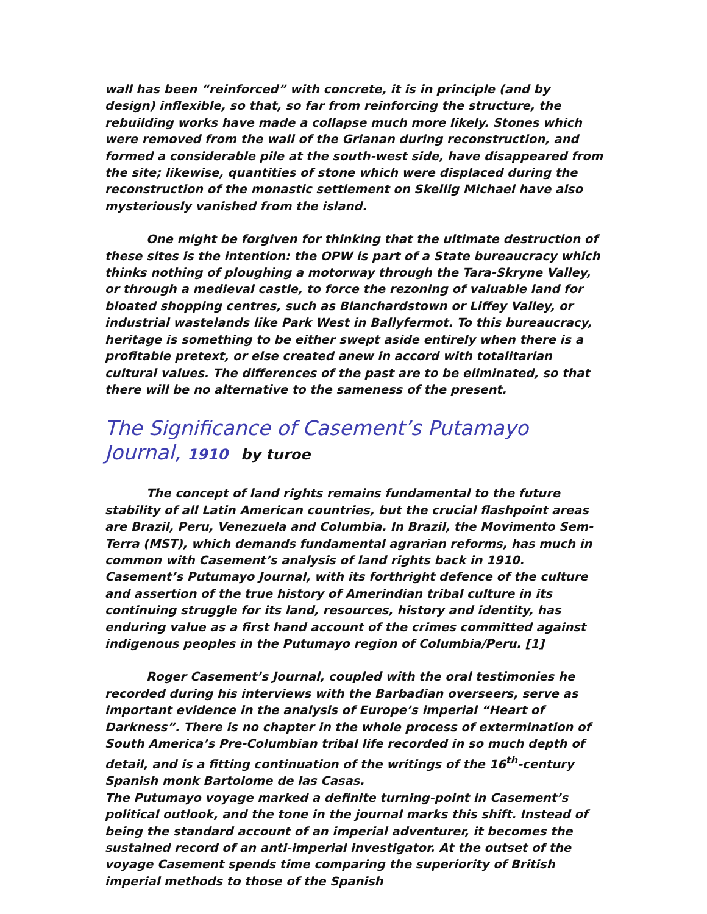wall has been “reinforced” with concrete, it is in principle (and by design) inflexible, so that, so far from reinforcing the structure, the rebuilding works have made a collapse much more likely. Stones which were removed from the wall of the Grianan during reconstruction, and formed a considerable pile at the south-west side, have disappeared from the site; likewise, quantities of stone which were displaced during the reconstruction of the monastic settlement on Skellig Michael have also mysteriously vanished from the island.
One might be forgiven for thinking that the ultimate destruction of these sites is the intention: the OPW is part of a State bureaucracy which thinks nothing of ploughing a motorway through the Tara-Skryne Valley, or through a medieval castle, to force the rezoning of valuable land for bloated shopping centres, such as Blanchardstown or Liffey Valley, or industrial wastelands like Park West in Ballyfermot. To this bureaucracy, heritage is something to be either swept aside entirely when there is a profitable pretext, or else created anew in accord with totalitarian cultural values. The differences of the past are to be eliminated, so that there will be no alternative to the sameness of the present.
The Significance of Casement’s Putamayo Journal, 1910 by turoe
The concept of land rights remains fundamental to the future stability of all Latin American countries, but the crucial flashpoint areas are Brazil, Peru, Venezuela and Columbia. In Brazil, the Movimento Sem-Terra (MST), which demands fundamental agrarian reforms, has much in common with Casement’s analysis of land rights back in 1910. Casement’s Putumayo Journal, with its forthright defence of the culture and assertion of the true history of Amerindian tribal culture in its continuing struggle for its land, resources, history and identity, has enduring value as a first hand account of the crimes committed against indigenous peoples in the Putumayo region of Columbia/Peru. [1]
Roger Casement’s Journal, coupled with the oral testimonies he recorded during his interviews with the Barbadian overseers, serve as important evidence in the analysis of Europe’s imperial “Heart of Darkness”. There is no chapter in the whole process of extermination of South America’s Pre-Columbian tribal life recorded in so much depth of detail, and is a fitting continuation of the writings of the 16<sup>th</sup>-century Spanish monk Bartolome de las Casas.
The Putumayo voyage marked a definite turning-point in Casement’s political outlook, and the tone in the journal marks this shift. Instead of being the standard account of an imperial adventurer, it becomes the sustained record of an anti-imperial investigator. At the outset of the voyage Casement spends time comparing the superiority of British imperial methods to those of the Spanish